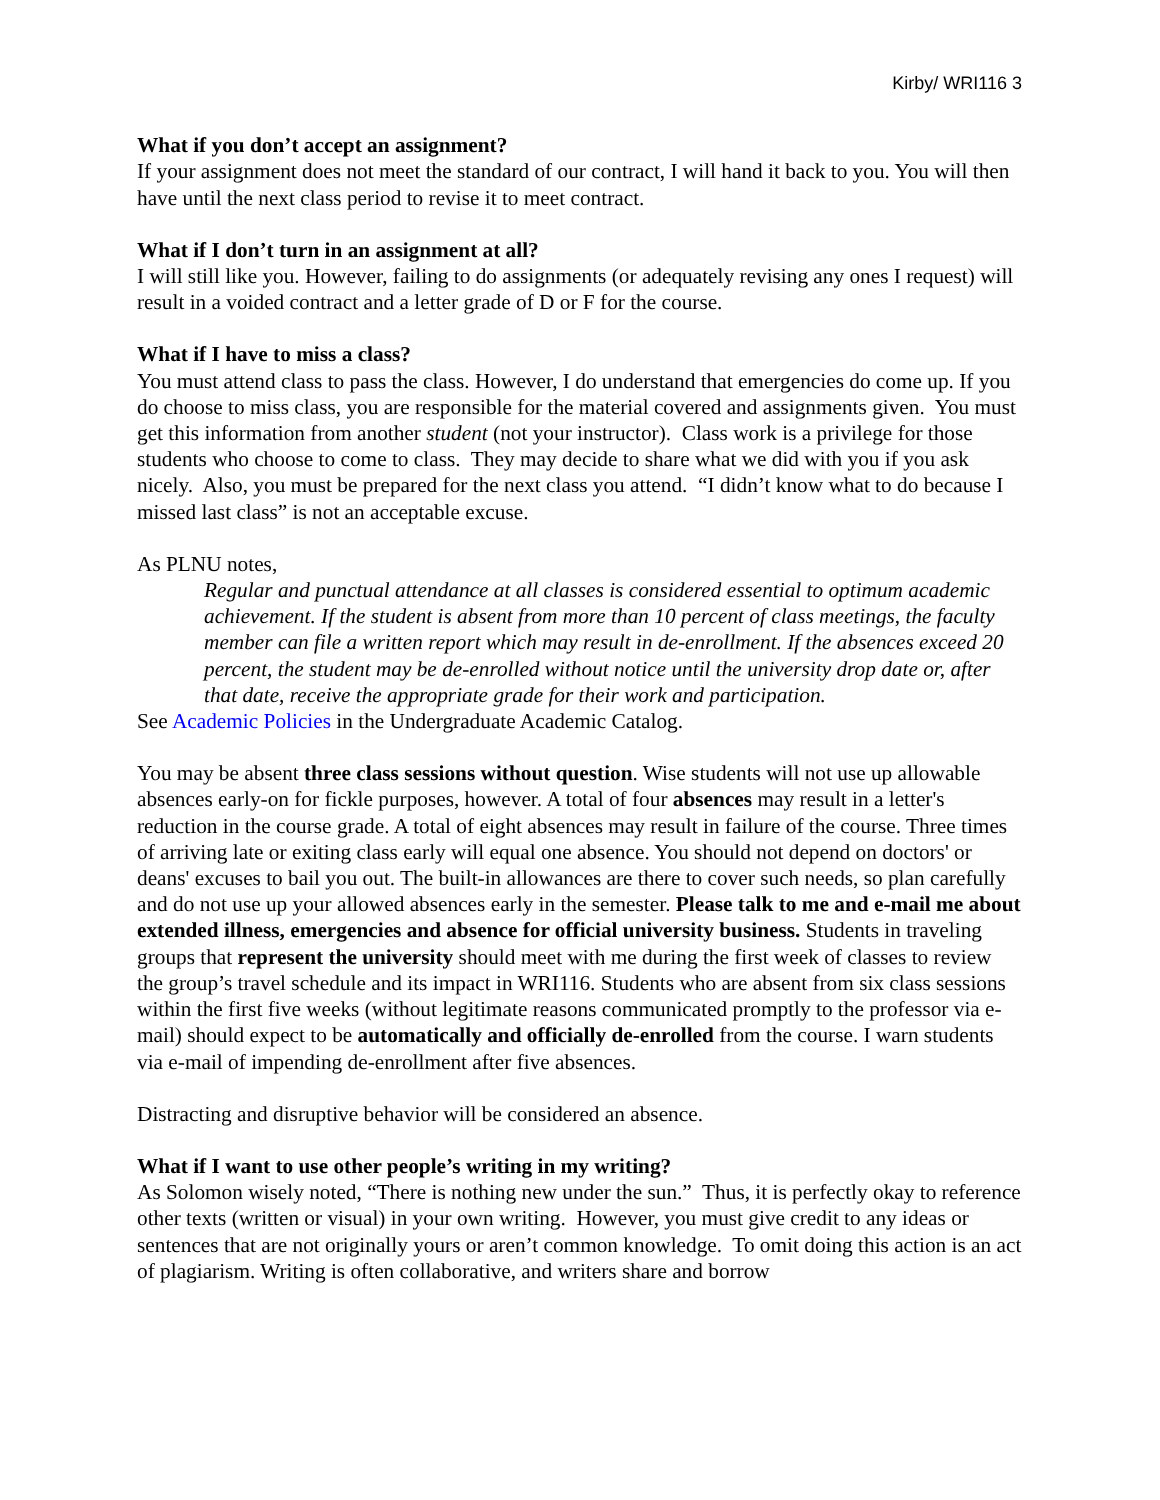Kirby/ WRI116 3
What if you don’t accept an assignment?
If your assignment does not meet the standard of our contract, I will hand it back to you. You will then have until the next class period to revise it to meet contract.
What if I don’t turn in an assignment at all?
I will still like you. However, failing to do assignments (or adequately revising any ones I request) will result in a voided contract and a letter grade of D or F for the course.
What if I have to miss a class?
You must attend class to pass the class. However, I do understand that emergencies do come up. If you do choose to miss class, you are responsible for the material covered and assignments given. You must get this information from another student (not your instructor). Class work is a privilege for those students who choose to come to class. They may decide to share what we did with you if you ask nicely. Also, you must be prepared for the next class you attend. “I didn’t know what to do because I missed last class” is not an acceptable excuse.
As PLNU notes,
Regular and punctual attendance at all classes is considered essential to optimum academic achievement. If the student is absent from more than 10 percent of class meetings, the faculty member can file a written report which may result in de-enrollment. If the absences exceed 20 percent, the student may be de-enrolled without notice until the university drop date or, after that date, receive the appropriate grade for their work and participation.
See Academic Policies in the Undergraduate Academic Catalog.
You may be absent three class sessions without question. Wise students will not use up allowable absences early-on for fickle purposes, however. A total of four absences may result in a letter's reduction in the course grade. A total of eight absences may result in failure of the course. Three times of arriving late or exiting class early will equal one absence. You should not depend on doctors' or deans' excuses to bail you out. The built-in allowances are there to cover such needs, so plan carefully and do not use up your allowed absences early in the semester. Please talk to me and e-mail me about extended illness, emergencies and absence for official university business. Students in traveling groups that represent the university should meet with me during the first week of classes to review the group’s travel schedule and its impact in WRI116. Students who are absent from six class sessions within the first five weeks (without legitimate reasons communicated promptly to the professor via e-mail) should expect to be automatically and officially de-enrolled from the course. I warn students via e-mail of impending de-enrollment after five absences.
Distracting and disruptive behavior will be considered an absence.
What if I want to use other people’s writing in my writing?
As Solomon wisely noted, “There is nothing new under the sun.” Thus, it is perfectly okay to reference other texts (written or visual) in your own writing. However, you must give credit to any ideas or sentences that are not originally yours or aren’t common knowledge. To omit doing this action is an act of plagiarism. Writing is often collaborative, and writers share and borrow